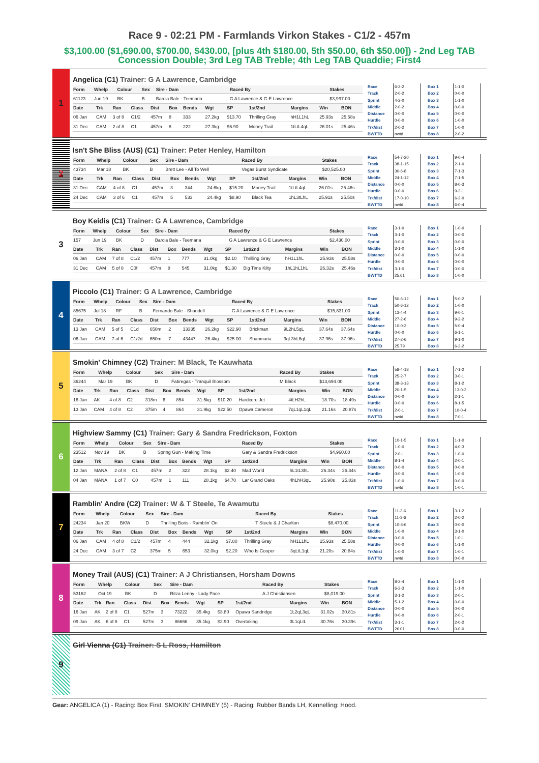Race 9 - 02:21 PM - Farmlands Virkon Stakes - C1/2 - 457m
$3,100.00 ($1,690.00, $700.00, $430.00, [plus 4th $180.00, 5th $50.00, 6th $50.00]) - 2nd Leg TAB Concession Double; 3rd Leg TAB Treble; 4th Leg TAB Quaddie; First4
1
Angelica (C1) Trainer: G A Lawrence, Cambridge
| Form | Whelp | Colour | Sex | Sire - Dam | Raced By | Stakes |
| --- | --- | --- | --- | --- | --- | --- |
| 61123 | Jun 19 | BK | B | Barcia Bale - Teemaria | G A Lawrence & G E Lawrence | $3,997.00 |
| Date | Trk | Ran | Class | Dist | Box | Bends | Wgt | SP | 1st/2nd | Margins | Win | BON |
| --- | --- | --- | --- | --- | --- | --- | --- | --- | --- | --- | --- | --- |
| 06 Jan | CAM | 3 of 8 | C1/2 | 457m | 8 | 333 | 27.2kg | $13.70 | Thrilling Gray | hH1L1hL | 25.93s | 25.58s |
| 31 Dec | CAM | 2 of 8 | C1 | 457m | 8 | 222 | 27.3kg | $6.90 | Money Trail | 1tLtL4qL | 26.01s | 25.46s |
| Race | 6-2-2 |
| Track | 2-0-2 |
| Sprint | 4-2-0 |
| Middle | 2-0-2 |
| Distance | 0-0-0 |
| Hurdle | 0-0-0 |
| Trk/dist | 2-0-2 |
| BWTTD | nwtd |
| Box 1 | 1-1-0 |
| Box 2 | 0-0-0 |
| Box 3 | 1-1-0 |
| Box 4 | 0-0-0 |
| Box 5 | 0-0-0 |
| Box 6 | 1-0-0 |
| Box 7 | 1-0-0 |
| Box 8 | 2-0-2 |
2
Isn't She Bliss (AUS) (C1) Trainer: Peter Henley, Hamilton
| Form | Whelp | Colour | Sex | Sire - Dam | Raced By | Stakes |
| --- | --- | --- | --- | --- | --- | --- |
| 43734 | Mar 18 | BK | B | Brett Lee - All To Well | Vegas Burst Syndicate | $20,525.00 |
| Date | Trk | Ran | Class | Dist | Box | Bends | Wgt | SP | 1st/2nd | Margins | Win | BON |
| --- | --- | --- | --- | --- | --- | --- | --- | --- | --- | --- | --- | --- |
| 31 Dec | CAM | 4 of 8 | C1 | 457m | 3 | 344 | 24.6kg | $15.20 | Money Trail | 1tLtL4qL | 26.01s | 25.46s |
| 24 Dec | CAM | 3 of 6 | C1 | 457m | 5 | 533 | 24.4kg | $8.90 | Black Tea | 1hL3tLhL | 25.91s | 25.50s |
| Race | 54-7-20 |
| Track | 38-1-15 |
| Sprint | 30-6-8 |
| Middle | 24-1-12 |
| Distance | 0-0-0 |
| Hurdle | 0-0-0 |
| Trk/dist | 17-0-10 |
| BWTTD | nwtd |
| Box 1 | 9-0-4 |
| Box 2 | 2-1-0 |
| Box 3 | 7-1-3 |
| Box 4 | 7-1-5 |
| Box 5 | 8-0-3 |
| Box 6 | 9-2-1 |
| Box 7 | 6-2-0 |
| Box 8 | 6-0-4 |
3
Boy Keidis (C1) Trainer: G A Lawrence, Cambridge
| Form | Whelp | Colour | Sex | Sire - Dam | Raced By | Stakes |
| --- | --- | --- | --- | --- | --- | --- |
| 157 | Jun 19 | BK | D | Barcia Bale - Teemaria | G A Lawrence & G E Lawrence | $2,430.00 |
| Date | Trk | Ran | Class | Dist | Box | Bends | Wgt | SP | 1st/2nd | Margins | Win | BON |
| --- | --- | --- | --- | --- | --- | --- | --- | --- | --- | --- | --- | --- |
| 06 Jan | CAM | 7 of 8 | C1/2 | 457m | 1 | 777 | 31.0kg | $2.10 | Thrilling Gray | hH1L1hL | 25.93s | 25.58s |
| 31 Dec | CAM | 5 of 8 | C0f | 457m | 8 | 545 | 31.0kg | $1.30 | Big Time Kilty | 1hL1hL1hL | 26.32s | 25.46s |
| Race | 3-1-0 |
| Track | 3-1-0 |
| Sprint | 0-0-0 |
| Middle | 3-1-0 |
| Distance | 0-0-0 |
| Hurdle | 0-0-0 |
| Trk/dist | 3-1-0 |
| BWTTD | 25.61 |
| Box 1 | 1-0-0 |
| Box 2 | 0-0-0 |
| Box 3 | 0-0-0 |
| Box 4 | 1-1-0 |
| Box 5 | 0-0-0 |
| Box 6 | 0-0-0 |
| Box 7 | 0-0-0 |
| Box 8 | 1-0-0 |
4
Piccolo (C1) Trainer: G A Lawrence, Cambridge
| Form | Whelp | Colour | Sex | Sire - Dam | Raced By | Stakes |
| --- | --- | --- | --- | --- | --- | --- |
| 85675 | Jul 18 | RF | B | Fernando Bale - Shandell | G A Lawrence & G E Lawrence | $15,831.00 |
| Date | Trk | Ran | Class | Dist | Box | Bends | Wgt | SP | 1st/2nd | Margins | Win | BON |
| --- | --- | --- | --- | --- | --- | --- | --- | --- | --- | --- | --- | --- |
| 13 Jan | CAM | 5 of 5 | C1d | 650m | 2 | 13335 | 26.2kg | $22.90 | Brickman | 9L2hL5qL | 37.64s | 37.64s |
| 06 Jan | CAM | 7 of 6 | C1/2d | 650m | 7 | 43447 | 26.4kg | $25.00 | Shanmaria | 3qL3hL6qL | 37.96s | 37.96s |
| Race | 50-6-12 |
| Track | 50-6-12 |
| Sprint | 13-4-4 |
| Middle | 27-2-6 |
| Distance | 10-0-2 |
| Hurdle | 0-0-0 |
| Trk/dist | 27-2-6 |
| BWTTD | 25.79 |
| Box 1 | 5-0-2 |
| Box 2 | 1-0-0 |
| Box 3 | 9-0-1 |
| Box 4 | 9-2-2 |
| Box 5 | 5-0-4 |
| Box 6 | 6-1-1 |
| Box 7 | 9-1-0 |
| Box 8 | 6-2-2 |
5
Smokin' Chimney (C2) Trainer: M Black, Te Kauwhata
| Form | Whelp | Colour | Sex | Sire - Dam | Raced By | Stakes |
| --- | --- | --- | --- | --- | --- | --- |
| 36244 | Mar 19 | BK | D | Fabregas - Tranquil Blossom | M Black | $13,694.00 |
| Date | Trk | Ran | Class | Dist | Box | Bends | Wgt | SP | 1st/2nd | Margins | Win | BON |
| --- | --- | --- | --- | --- | --- | --- | --- | --- | --- | --- | --- | --- |
| 16 Jan | AK | 4 of 8 | C2 | 318m | 6 | 854 | 31.5kg | $10.20 | Hardcore Jet | 4tLH2hL | 18.70s | 18.49s |
| 13 Jan | CAM | 4 of 8 | C2 | 375m | 4 | 864 | 31.9kg | $22.50 | Opawa Cameron | 7qL1qL1qL | 21.16s | 20.87s |
| Race | 58-4-18 |
| Track | 25-2-7 |
| Sprint | 38-3-13 |
| Middle | 20-1-5 |
| Distance | 0-0-0 |
| Hurdle | 0-0-0 |
| Trk/dist | 2-0-1 |
| BWTTD | nwtd |
| Box 1 | 7-1-2 |
| Box 2 | 3-0-1 |
| Box 3 | 8-1-2 |
| Box 4 | 13-0-2 |
| Box 5 | 2-1-1 |
| Box 6 | 8-1-5 |
| Box 7 | 10-0-4 |
| Box 8 | 7-0-1 |
6
Highview Sammy (C1) Trainer: Gary & Sandra Fredrickson, Foxton
| Form | Whelp | Colour | Sex | Sire - Dam | Raced By | Stakes |
| --- | --- | --- | --- | --- | --- | --- |
| 23512 | Nov 19 | BK | B | Spring Gun - Making Time | Gary & Sandra Fredrickson | $4,960.00 |
| Date | Trk | Ran | Class | Dist | Box | Bends | Wgt | SP | 1st/2nd | Margins | Win | BON |
| --- | --- | --- | --- | --- | --- | --- | --- | --- | --- | --- | --- | --- |
| 12 Jan | MANA | 2 of 8 | C1 | 457m | 2 | 322 | 28.1kg | $2.40 | Mad World | hL1tL3hL | 26.34s | 26.34s |
| 04 Jan | MANA | 1 of 7 | C0 | 457m | 1 | 111 | 28.1kg | $4.70 | Lar Grand Oaks | 4hLhH3qL | 25.90s | 25.83s |
| Race | 10-1-5 |
| Track | 1-0-0 |
| Sprint | 2-0-1 |
| Middle | 8-1-4 |
| Distance | 0-0-0 |
| Hurdle | 0-0-0 |
| Trk/dist | 1-0-0 |
| BWTTD | nwtd |
| Box 1 | 1-1-0 |
| Box 2 | 4-0-3 |
| Box 3 | 1-0-0 |
| Box 4 | 2-0-1 |
| Box 5 | 0-0-0 |
| Box 6 | 1-0-0 |
| Box 7 | 0-0-0 |
| Box 8 | 1-0-1 |
7
Ramblin' Andre (C2) Trainer: W & T Steele, Te Awamutu
| Form | Whelp | Colour | Sex | Sire - Dam | Raced By | Stakes |
| --- | --- | --- | --- | --- | --- | --- |
| 24234 | Jan 20 | BKW | D | Thrilling Boris - Ramblin' On | T Steele & J Charlton | $8,470.00 |
| Date | Trk | Ran | Class | Dist | Box | Bends | Wgt | SP | 1st/2nd | Margins | Win | BON |
| --- | --- | --- | --- | --- | --- | --- | --- | --- | --- | --- | --- | --- |
| 06 Jan | CAM | 4 of 8 | C1/2 | 457m | 4 | 444 | 32.1kg | $7.80 | Thrilling Gray | hH1L1hL | 25.93s | 25.58s |
| 24 Dec | CAM | 3 of 7 | C2 | 375m | 5 | 653 | 32.0kg | $2.20 | Who Is Cooper | 3qLtL1qL | 21.20s | 20.84s |
| Race | 11-3-6 |
| Track | 11-3-6 |
| Sprint | 10-3-6 |
| Middle | 1-0-0 |
| Distance | 0-0-0 |
| Hurdle | 0-0-0 |
| Trk/dist | 1-0-0 |
| BWTTD | nwtd |
| Box 1 | 3-1-2 |
| Box 2 | 2-0-2 |
| Box 3 | 0-0-0 |
| Box 4 | 3-1-0 |
| Box 5 | 1-0-1 |
| Box 6 | 1-1-0 |
| Box 7 | 1-0-1 |
| Box 8 | 0-0-0 |
8
Money Trail (AUS) (C1) Trainer: A J Christiansen, Horsham Downs
| Form | Whelp | Colour | Sex | Sire - Dam | Raced By | Stakes |
| --- | --- | --- | --- | --- | --- | --- |
| 53162 | Oct 19 | BK | D | Ritza Lenny - Lady Pace | A J Christiansen | $8,019.00 |
| Date | Trk | Ran | Class | Dist | Box | Bends | Wgt | SP | 1st/2nd | Margins | Win | BON |
| --- | --- | --- | --- | --- | --- | --- | --- | --- | --- | --- | --- | --- |
| 16 Jan | AK | 2 of 8 | C1 | 527m | 3 | 73222 | 35.4kg | $3.80 | Opawa Sandridge | 1L2qL3qL | 31.02s | 30.81s |
| 09 Jan | AK | 6 of 8 | C1 | 527m | 3 | 86666 | 35.1kg | $2.90 | Overtaking | 3L1qLtL | 30.76s | 30.39s |
| Race | 8-2-4 |
| Track | 6-2-3 |
| Sprint | 3-1-2 |
| Middle | 5-1-2 |
| Distance | 0-0-0 |
| Hurdle | 0-0-0 |
| Trk/dist | 3-1-1 |
| BWTTD | 26.01 |
| Box 1 | 1-1-0 |
| Box 2 | 1-1-0 |
| Box 3 | 2-0-1 |
| Box 4 | 0-0-0 |
| Box 5 | 0-0-0 |
| Box 6 | 2-0-1 |
| Box 7 | 2-0-2 |
| Box 8 | 0-0-0 |
9
Girl Vienna (C1) Trainer: S L Ross, Hamilton
Gear: ANGELICA (1) - Racing: Box First. SMOKIN' CHIMNEY (5) - Racing: Rubber Bands LH, Kennelling: Hood.